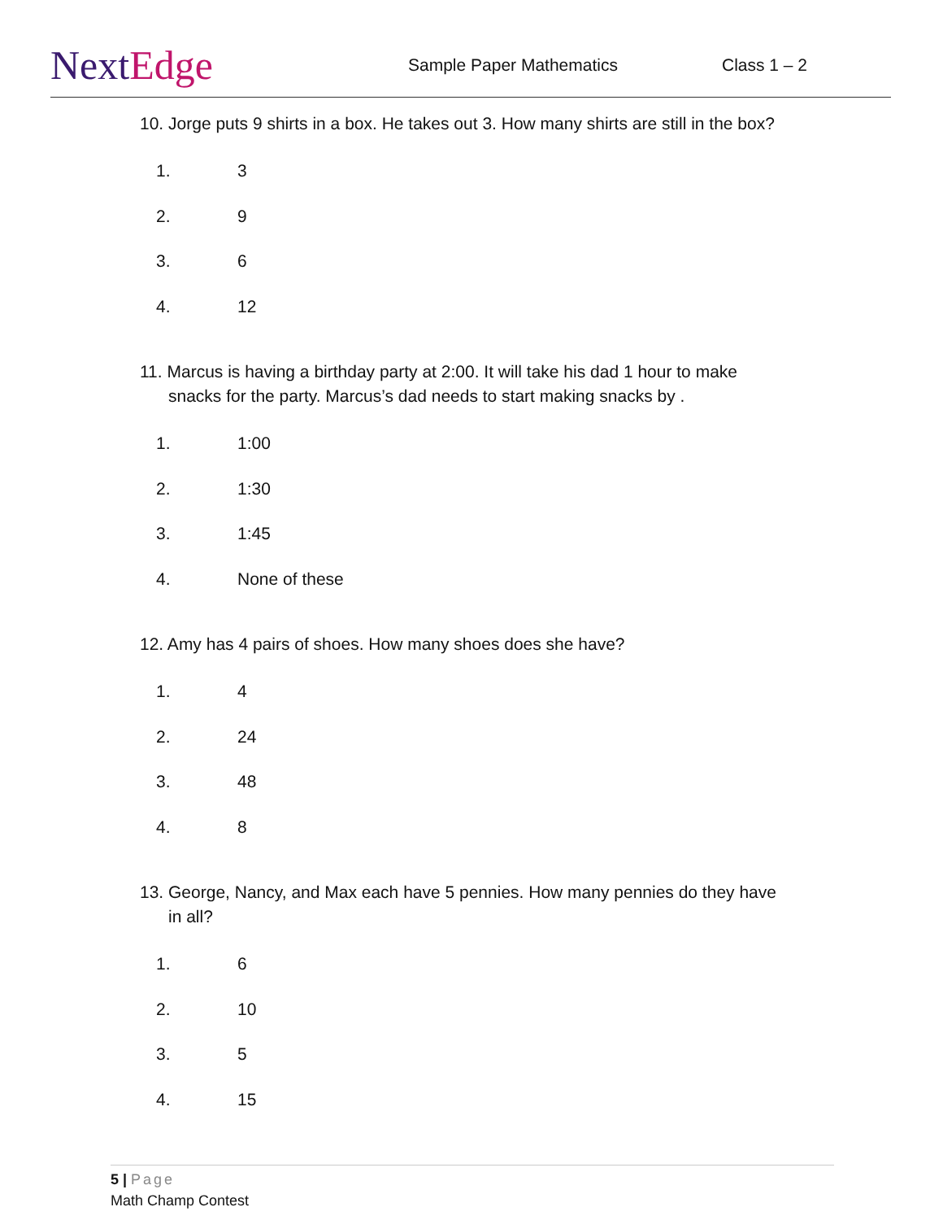NextEdge
Sample Paper Mathematics Class 1 – 2
10. Jorge puts 9 shirts in a box. He takes out 3. How many shirts are still in the box?
1. 3
2. 9
3. 6
4. 12
11. Marcus is having a birthday party at 2:00. It will take his dad 1 hour to make
snacks for the party. Marcus’s dad needs to start making snacks by .
1. 1:00
2. 1:30
3. 1:45
4. None of these
12. Amy has 4 pairs of shoes. How many shoes does she have?
1. 4
2. 24
3. 48
4. 8
13. George, Nancy, and Max each have 5 pennies. How many pennies do they have
in all?
1. 6
2. 10
3. 5
4. 15
5 | Page
Math Champ Contest